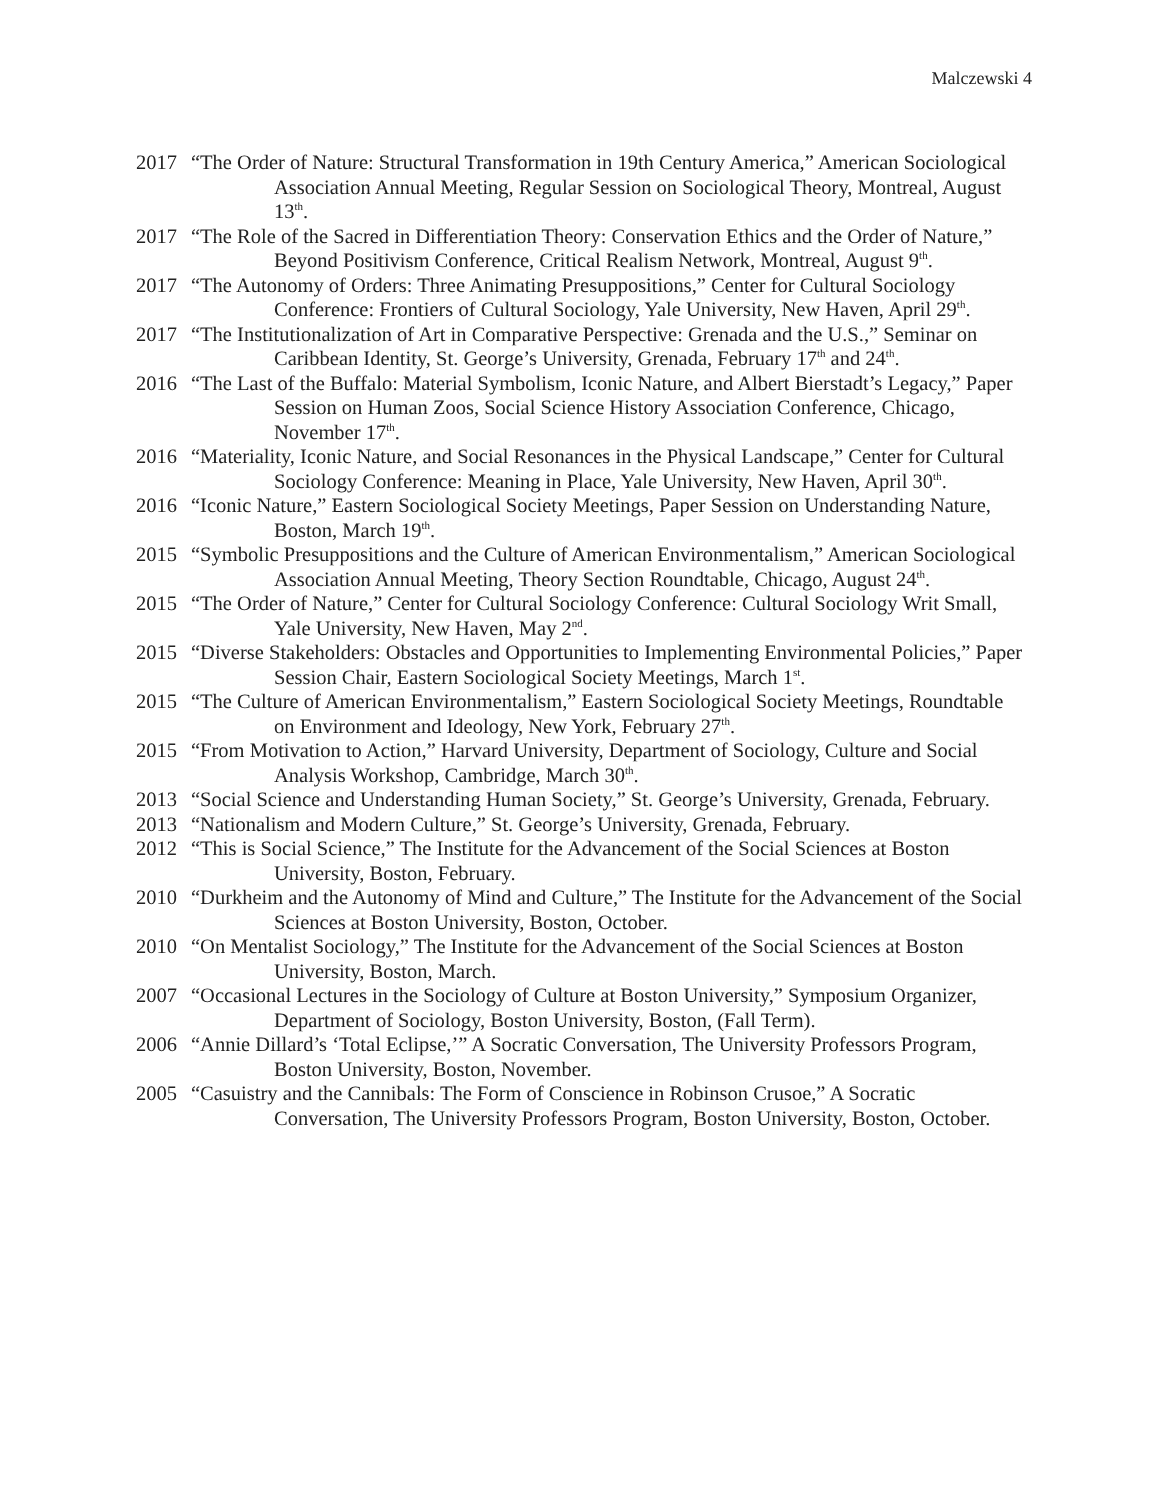Malczewski 4
2017 “The Order of Nature: Structural Transformation in 19th Century America,” American Sociological Association Annual Meeting, Regular Session on Sociological Theory, Montreal, August 13<sup>th</sup>.
2017 “The Role of the Sacred in Differentiation Theory: Conservation Ethics and the Order of Nature,” Beyond Positivism Conference, Critical Realism Network, Montreal, August 9<sup>th</sup>.
2017 “The Autonomy of Orders: Three Animating Presuppositions,” Center for Cultural Sociology Conference: Frontiers of Cultural Sociology, Yale University, New Haven, April 29<sup>th</sup>.
2017 “The Institutionalization of Art in Comparative Perspective: Grenada and the U.S.,” Seminar on Caribbean Identity, St. George’s University, Grenada, February 17<sup>th</sup> and 24<sup>th</sup>.
2016 “The Last of the Buffalo: Material Symbolism, Iconic Nature, and Albert Bierstadt’s Legacy,” Paper Session on Human Zoos, Social Science History Association Conference, Chicago, November 17<sup>th</sup>.
2016 “Materiality, Iconic Nature, and Social Resonances in the Physical Landscape,” Center for Cultural Sociology Conference: Meaning in Place, Yale University, New Haven, April 30<sup>th</sup>.
2016 “Iconic Nature,” Eastern Sociological Society Meetings, Paper Session on Understanding Nature, Boston, March 19<sup>th</sup>.
2015 “Symbolic Presuppositions and the Culture of American Environmentalism,” American Sociological Association Annual Meeting, Theory Section Roundtable, Chicago, August 24<sup>th</sup>.
2015 “The Order of Nature,” Center for Cultural Sociology Conference: Cultural Sociology Writ Small, Yale University, New Haven, May 2<sup>nd</sup>.
2015 “Diverse Stakeholders: Obstacles and Opportunities to Implementing Environmental Policies,” Paper Session Chair, Eastern Sociological Society Meetings, March 1<sup>st</sup>.
2015 “The Culture of American Environmentalism,” Eastern Sociological Society Meetings, Roundtable on Environment and Ideology, New York, February 27<sup>th</sup>.
2015 “From Motivation to Action,” Harvard University, Department of Sociology, Culture and Social Analysis Workshop, Cambridge, March 30<sup>th</sup>.
2013 “Social Science and Understanding Human Society,” St. George’s University, Grenada, February.
2013 “Nationalism and Modern Culture,” St. George’s University, Grenada, February.
2012 “This is Social Science,” The Institute for the Advancement of the Social Sciences at Boston University, Boston, February.
2010 “Durkheim and the Autonomy of Mind and Culture,” The Institute for the Advancement of the Social Sciences at Boston University, Boston, October.
2010 “On Mentalist Sociology,” The Institute for the Advancement of the Social Sciences at Boston University, Boston, March.
2007 “Occasional Lectures in the Sociology of Culture at Boston University,” Symposium Organizer, Department of Sociology, Boston University, Boston, (Fall Term).
2006 “Annie Dillard’s ‘Total Eclipse,’” A Socratic Conversation, The University Professors Program, Boston University, Boston, November.
2005 “Casuistry and the Cannibals: The Form of Conscience in Robinson Crusoe,” A Socratic Conversation, The University Professors Program, Boston University, Boston, October.